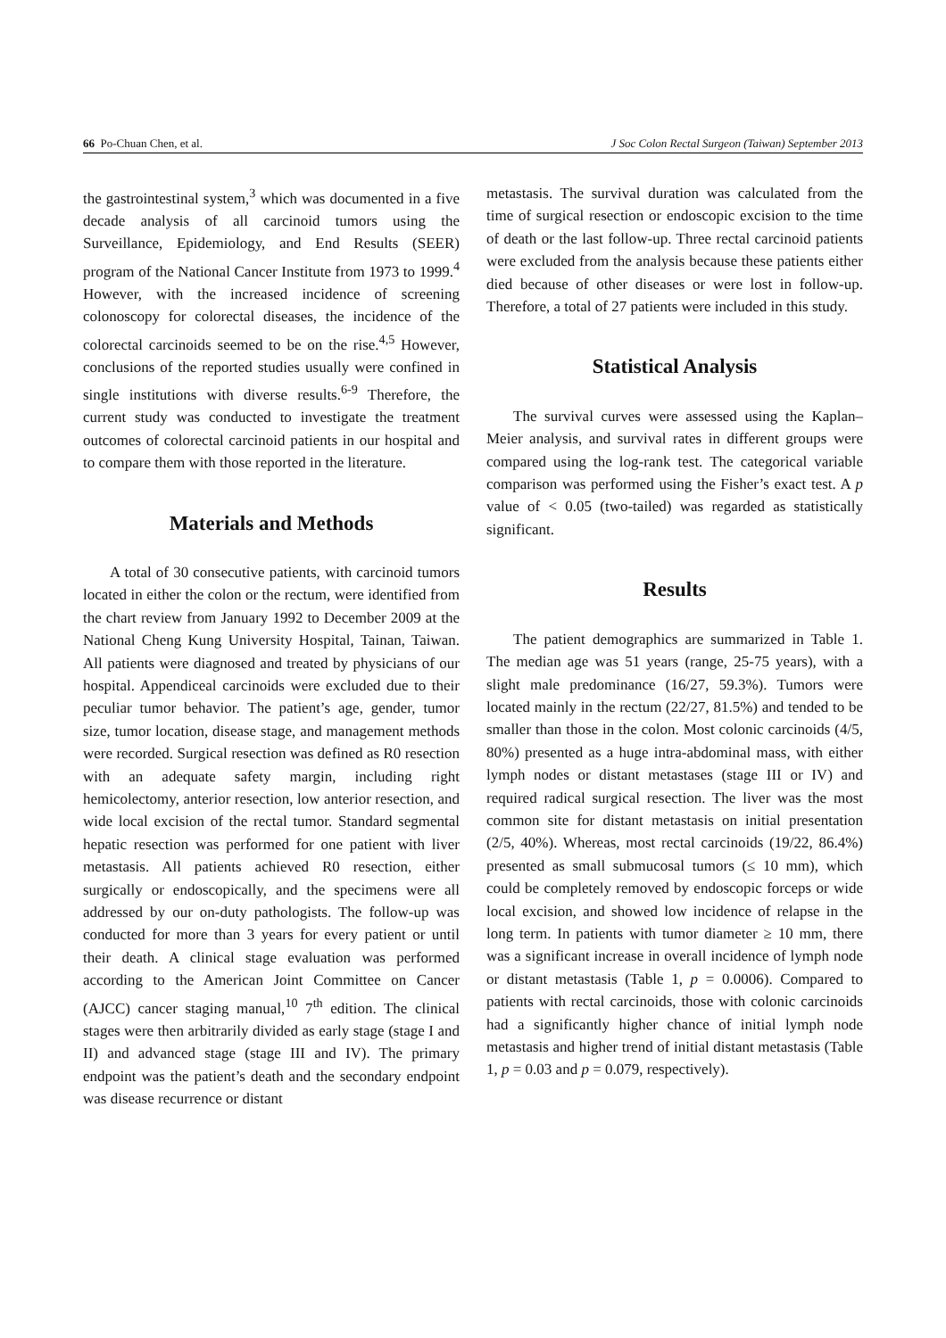66 Po-Chuan Chen, et al. J Soc Colon Rectal Surgeon (Taiwan) September 2013
the gastrointestinal system,<sup>3</sup> which was documented in a five decade analysis of all carcinoid tumors using the Surveillance, Epidemiology, and End Results (SEER) program of the National Cancer Institute from 1973 to 1999.<sup>4</sup> However, with the increased incidence of screening colonoscopy for colorectal diseases, the incidence of the colorectal carcinoids seemed to be on the rise.<sup>4,5</sup> However, conclusions of the reported studies usually were confined in single institutions with diverse results.<sup>6-9</sup> Therefore, the current study was conducted to investigate the treatment outcomes of colorectal carcinoid patients in our hospital and to compare them with those reported in the literature.
Materials and Methods
A total of 30 consecutive patients, with carcinoid tumors located in either the colon or the rectum, were identified from the chart review from January 1992 to December 2009 at the National Cheng Kung University Hospital, Tainan, Taiwan. All patients were diagnosed and treated by physicians of our hospital. Appendiceal carcinoids were excluded due to their peculiar tumor behavior. The patient’s age, gender, tumor size, tumor location, disease stage, and management methods were recorded. Surgical resection was defined as R0 resection with an adequate safety margin, including right hemicolectomy, anterior resection, low anterior resection, and wide local excision of the rectal tumor. Standard segmental hepatic resection was performed for one patient with liver metastasis. All patients achieved R0 resection, either surgically or endoscopically, and the specimens were all addressed by our on-duty pathologists. The follow-up was conducted for more than 3 years for every patient or until their death. A clinical stage evaluation was performed according to the American Joint Committee on Cancer (AJCC) cancer staging manual,<sup>10</sup> 7<sup>th</sup> edition. The clinical stages were then arbitrarily divided as early stage (stage I and II) and advanced stage (stage III and IV). The primary endpoint was the patient’s death and the secondary endpoint was disease recurrence or distant
metastasis. The survival duration was calculated from the time of surgical resection or endoscopic excision to the time of death or the last follow-up. Three rectal carcinoid patients were excluded from the analysis because these patients either died because of other diseases or were lost in follow-up. Therefore, a total of 27 patients were included in this study.
Statistical Analysis
The survival curves were assessed using the Kaplan–Meier analysis, and survival rates in different groups were compared using the log-rank test. The categorical variable comparison was performed using the Fisher’s exact test. A p value of < 0.05 (two-tailed) was regarded as statistically significant.
Results
The patient demographics are summarized in Table 1. The median age was 51 years (range, 25-75 years), with a slight male predominance (16/27, 59.3%). Tumors were located mainly in the rectum (22/27, 81.5%) and tended to be smaller than those in the colon. Most colonic carcinoids (4/5, 80%) presented as a huge intra-abdominal mass, with either lymph nodes or distant metastases (stage III or IV) and required radical surgical resection. The liver was the most common site for distant metastasis on initial presentation (2/5, 40%). Whereas, most rectal carcinoids (19/22, 86.4%) presented as small submucosal tumors (≤ 10 mm), which could be completely removed by endoscopic forceps or wide local excision, and showed low incidence of relapse in the long term. In patients with tumor diameter ≥ 10 mm, there was a significant increase in overall incidence of lymph node or distant metastasis (Table 1, p = 0.0006). Compared to patients with rectal carcinoids, those with colonic carcinoids had a significantly higher chance of initial lymph node metastasis and higher trend of initial distant metastasis (Table 1, p = 0.03 and p = 0.079, respectively).